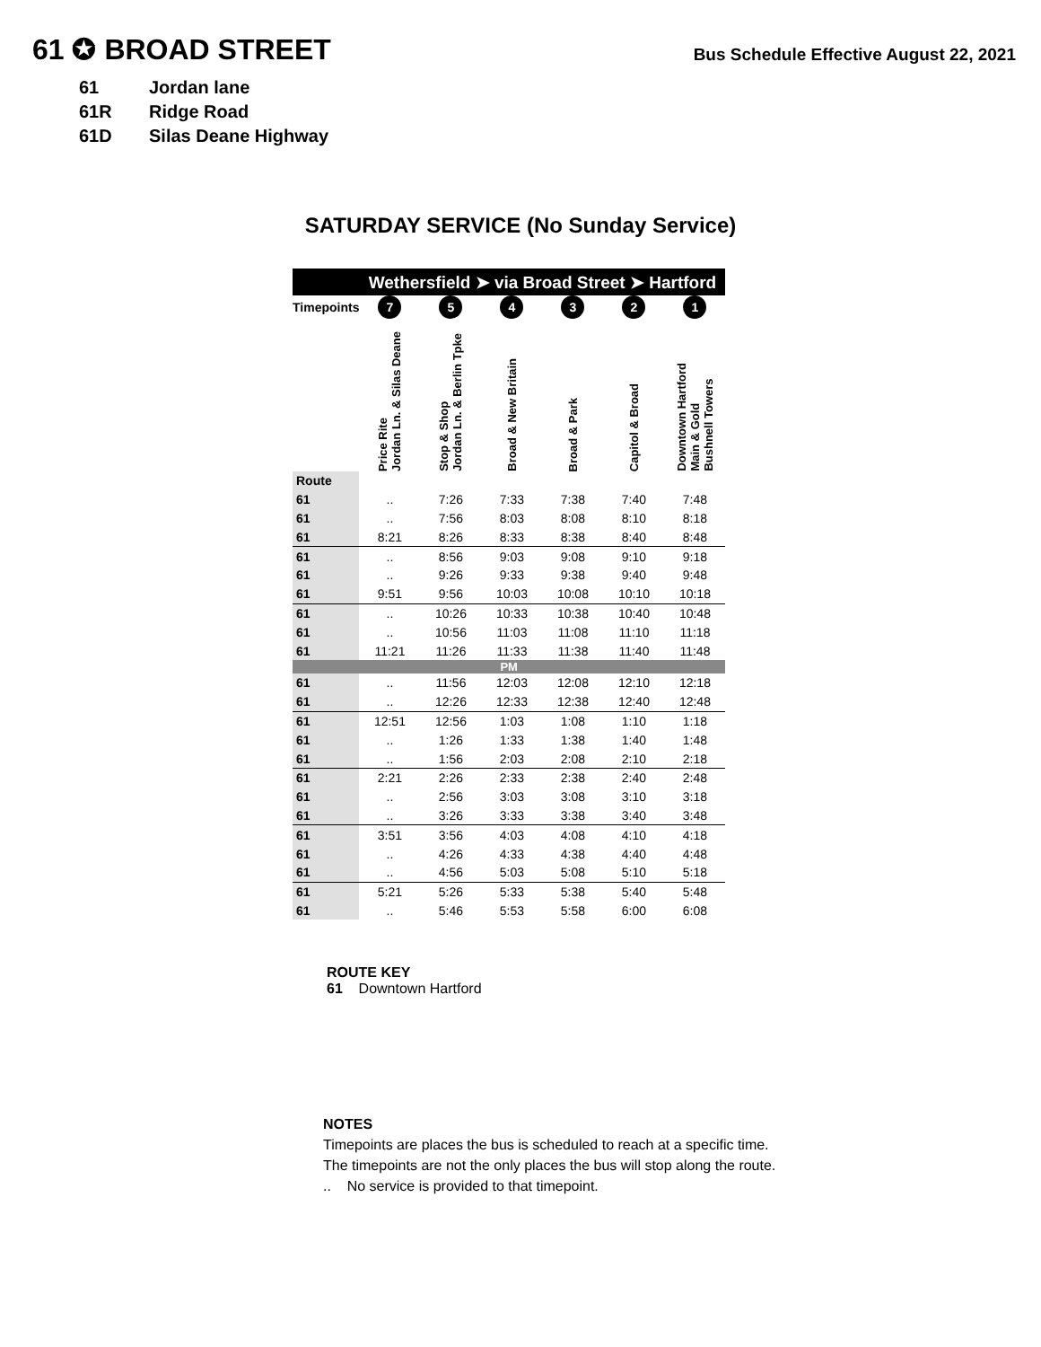61 ✪ BROAD STREET
Bus Schedule Effective August 22, 2021
61 Jordan lane
61R Ridge Road
61D Silas Deane Highway
SATURDAY SERVICE (No Sunday Service)
| | Wethersfield ➤ via Broad Street ➤ Hartford | | | | | |
| Timepoints | 7 | 5 | 4 | 3 | 2 | 1 |
| | Price Rite Jordan Ln. & Silas Deane | Stop & Shop Jordan Ln. & Berlin Tpke | Broad & New Britain | Broad & Park | Capitol & Broad | Downtown Hartford Main & Gold Bushnell Towers |
| Route | | | | | | |
| 61 | .. | 7:26 | 7:33 | 7:38 | 7:40 | 7:48 |
| 61 | .. | 7:56 | 8:03 | 8:08 | 8:10 | 8:18 |
| 61 | 8:21 | 8:26 | 8:33 | 8:38 | 8:40 | 8:48 |
| 61 | .. | 8:56 | 9:03 | 9:08 | 9:10 | 9:18 |
| 61 | .. | 9:26 | 9:33 | 9:38 | 9:40 | 9:48 |
| 61 | 9:51 | 9:56 | 10:03 | 10:08 | 10:10 | 10:18 |
| 61 | .. | 10:26 | 10:33 | 10:38 | 10:40 | 10:48 |
| 61 | .. | 10:56 | 11:03 | 11:08 | 11:10 | 11:18 |
| 61 | 11:21 | 11:26 | 11:33 | 11:38 | 11:40 | 11:48 |
| PM | | | | | | |
| 61 | .. | 11:56 | 12:03 | 12:08 | 12:10 | 12:18 |
| 61 | .. | 12:26 | 12:33 | 12:38 | 12:40 | 12:48 |
| 61 | 12:51 | 12:56 | 1:03 | 1:08 | 1:10 | 1:18 |
| 61 | .. | 1:26 | 1:33 | 1:38 | 1:40 | 1:48 |
| 61 | .. | 1:56 | 2:03 | 2:08 | 2:10 | 2:18 |
| 61 | 2:21 | 2:26 | 2:33 | 2:38 | 2:40 | 2:48 |
| 61 | .. | 2:56 | 3:03 | 3:08 | 3:10 | 3:18 |
| 61 | .. | 3:26 | 3:33 | 3:38 | 3:40 | 3:48 |
| 61 | 3:51 | 3:56 | 4:03 | 4:08 | 4:10 | 4:18 |
| 61 | .. | 4:26 | 4:33 | 4:38 | 4:40 | 4:48 |
| 61 | .. | 4:56 | 5:03 | 5:08 | 5:10 | 5:18 |
| 61 | 5:21 | 5:26 | 5:33 | 5:38 | 5:40 | 5:48 |
| 61 | .. | 5:46 | 5:53 | 5:58 | 6:00 | 6:08 |
ROUTE KEY
61 Downtown Hartford
NOTES
Timepoints are places the bus is scheduled to reach at a specific time.
The timepoints are not the only places the bus will stop along the route.
.. No service is provided to that timepoint.